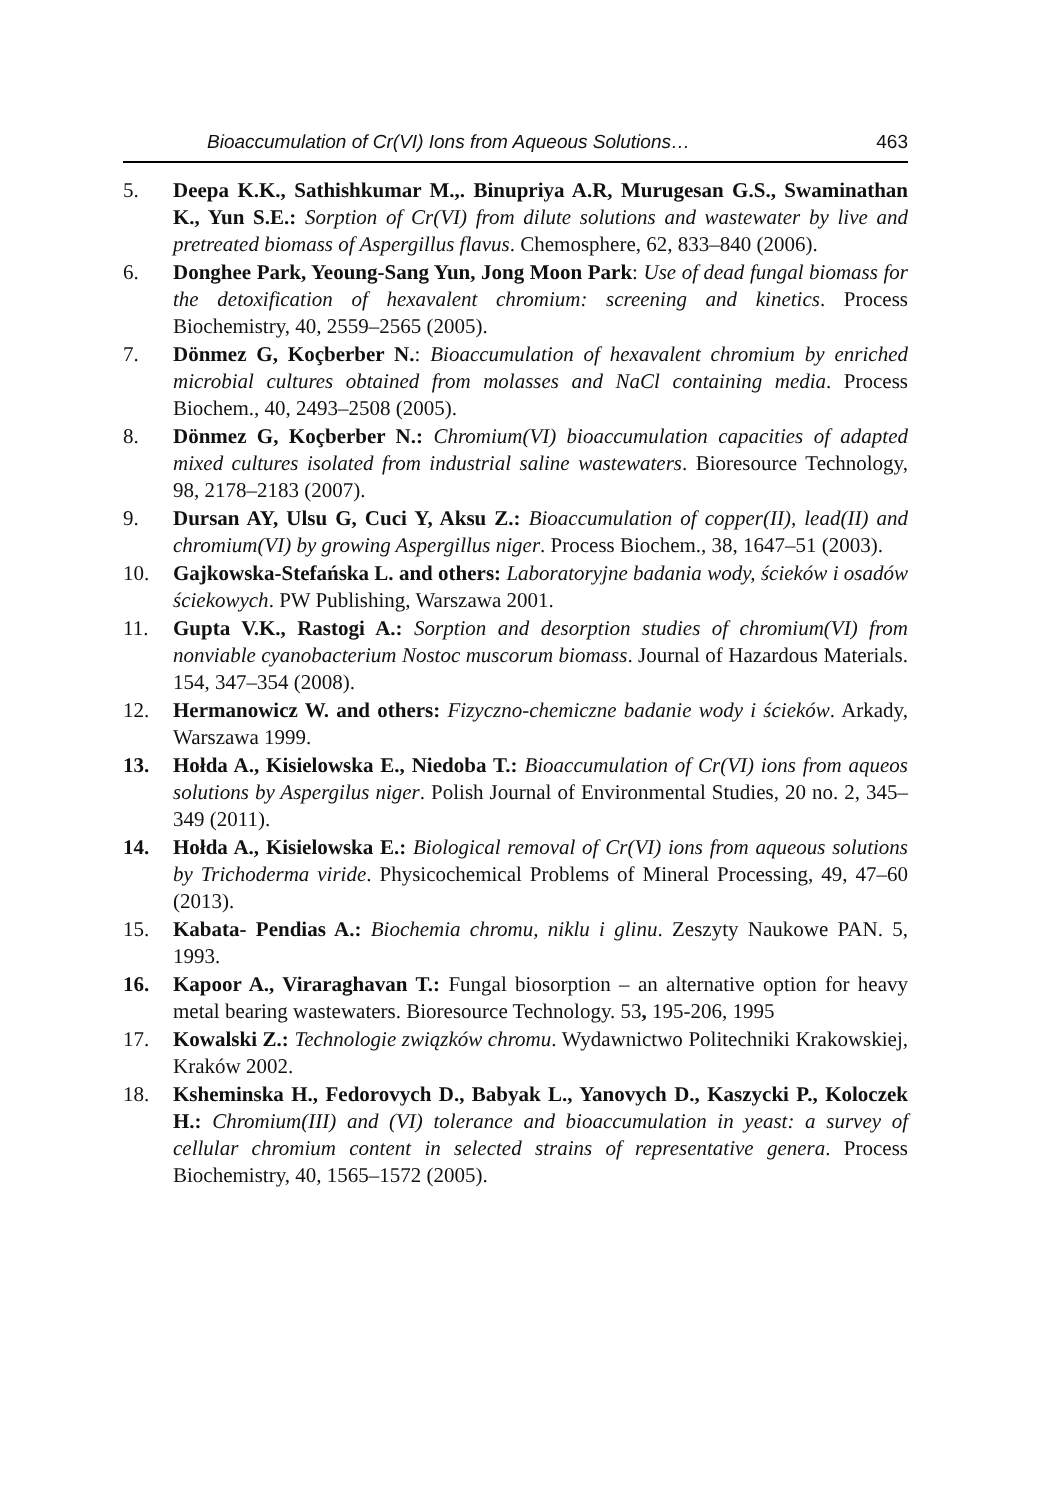Bioaccumulation of Cr(VI) Ions from Aqueous Solutions… 463
5. Deepa K.K., Sathishkumar M.,. Binupriya A.R, Murugesan G.S., Swaminathan K., Yun S.E.: Sorption of Cr(VI) from dilute solutions and wastewater by live and pretreated biomass of Aspergillus flavus. Chemosphere, 62, 833–840 (2006).
6. Donghee Park, Yeoung-Sang Yun, Jong Moon Park: Use of dead fungal biomass for the detoxification of hexavalent chromium: screening and kinetics. Process Biochemistry, 40, 2559–2565 (2005).
7. Dönmez G, Koçberber N.: Bioaccumulation of hexavalent chromium by enriched microbial cultures obtained from molasses and NaCl containing media. Process Biochem., 40, 2493–2508 (2005).
8. Dönmez G, Koçberber N.: Chromium(VI) bioaccumulation capacities of adapted mixed cultures isolated from industrial saline wastewaters. Bioresource Technology, 98, 2178–2183 (2007).
9. Dursan AY, Ulsu G, Cuci Y, Aksu Z.: Bioaccumulation of copper(II), lead(II) and chromium(VI) by growing Aspergillus niger. Process Biochem., 38, 1647–51 (2003).
10. Gajkowska-Stefańska L. and others: Laboratoryjne badania wody, ścieków i osadów ściekowych. PW Publishing, Warszawa 2001.
11. Gupta V.K., Rastogi A.: Sorption and desorption studies of chromium(VI) from nonviable cyanobacterium Nostoc muscorum biomass. Journal of Hazardous Materials. 154, 347–354 (2008).
12. Hermanowicz W. and others: Fizyczno-chemiczne badanie wody i ścieków. Arkady, Warszawa 1999.
13. Hołda A., Kisielowska E., Niedoba T.: Bioaccumulation of Cr(VI) ions from aqueos solutions by Aspergilus niger. Polish Journal of Environmental Studies, 20 no. 2, 345–349 (2011).
14. Hołda A., Kisielowska E.: Biological removal of Cr(VI) ions from aqueous solutions by Trichoderma viride. Physicochemical Problems of Mineral Processing, 49, 47–60 (2013).
15. Kabata- Pendias A.: Biochemia chromu, niklu i glinu. Zeszyty Naukowe PAN. 5, 1993.
16. Kapoor A., Viraraghavan T.: Fungal biosorption – an alternative option for heavy metal bearing wastewaters. Bioresource Technology. 53, 195-206, 1995
17. Kowalski Z.: Technologie związków chromu. Wydawnictwo Politechniki Krakowskiej, Kraków 2002.
18. Ksheminska H., Fedorovych D., Babyak L., Yanovych D., Kaszycki P., Koloczek H.: Chromium(III) and (VI) tolerance and bioaccumulation in yeast: a survey of cellular chromium content in selected strains of representative genera. Process Biochemistry, 40, 1565–1572 (2005).